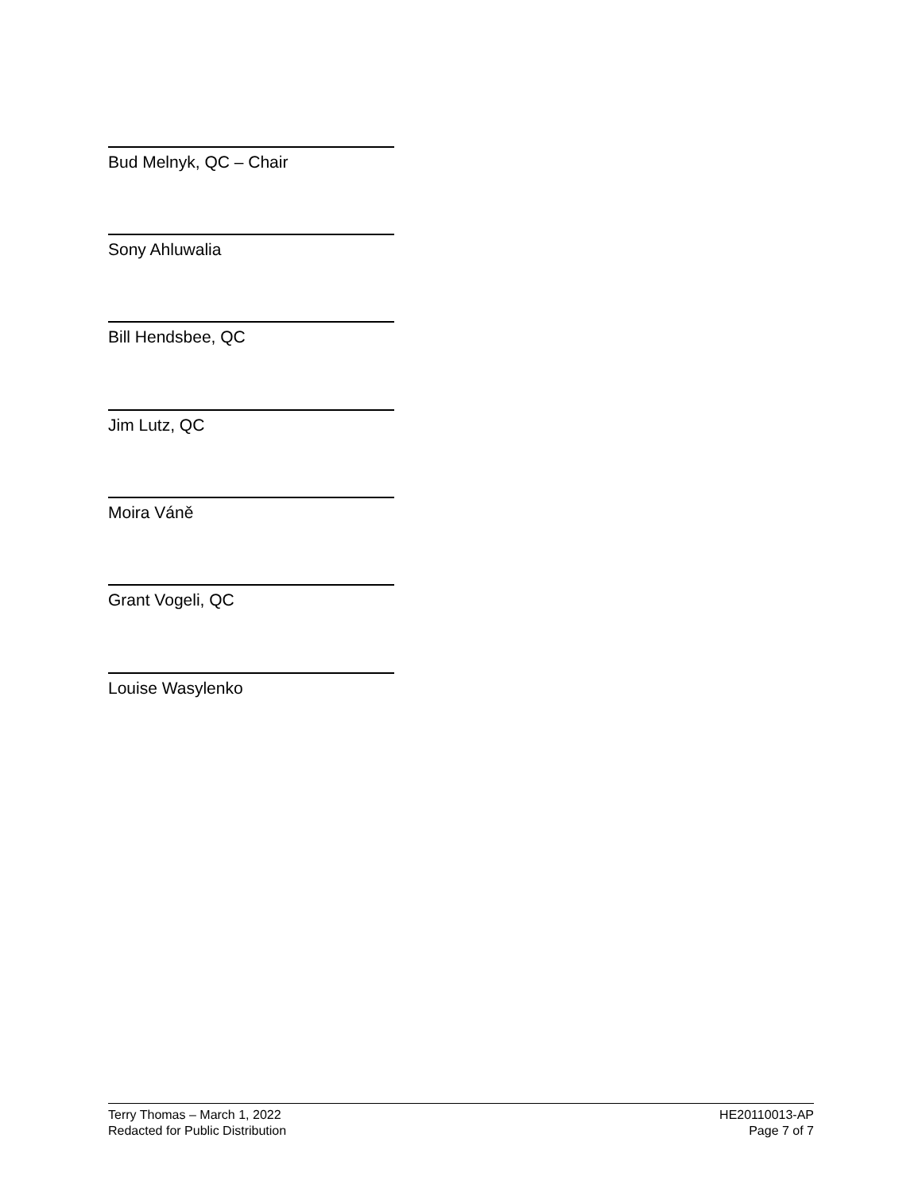Bud Melnyk, QC – Chair
Sony Ahluwalia
Bill Hendsbee, QC
Jim Lutz, QC
Moira Váně
Grant Vogeli, QC
Louise Wasylenko
Terry Thomas – March 1, 2022
Redacted for Public Distribution
HE20110013-AP
Page 7 of 7